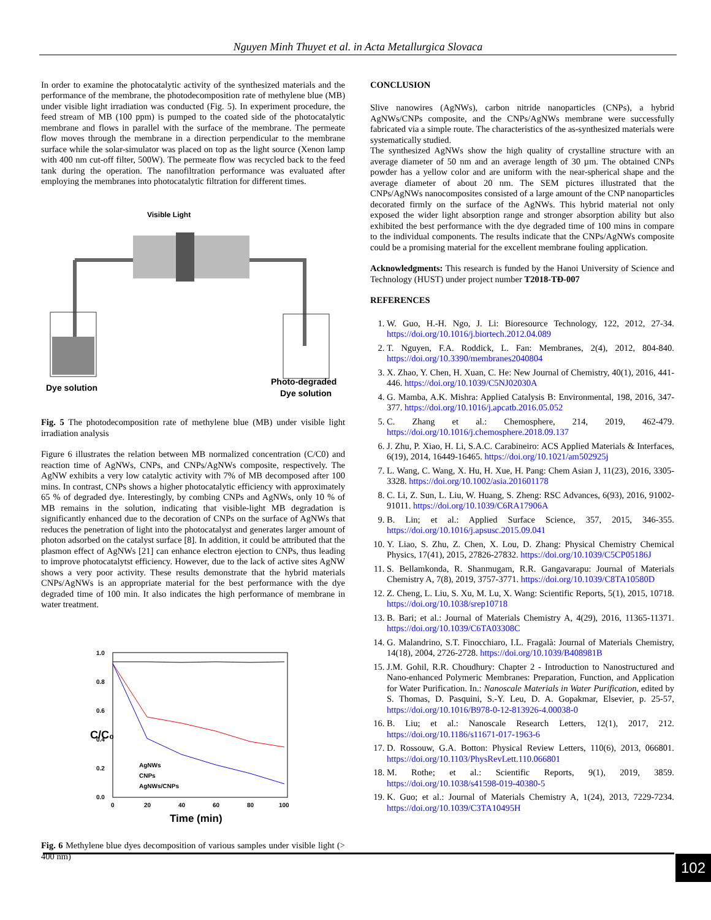Nguyen Minh Thuyet et al. in Acta Metallurgica Slovaca
In order to examine the photocatalytic activity of the synthesized materials and the performance of the membrane, the photodecomposition rate of methylene blue (MB) under visible light irradiation was conducted (Fig. 5). In experiment procedure, the feed stream of MB (100 ppm) is pumped to the coated side of the photocatalytic membrane and flows in parallel with the surface of the membrane. The permeate flow moves through the membrane in a direction perpendicular to the membrane surface while the solar-simulator was placed on top as the light source (Xenon lamp with 400 nm cut-off filter, 500W). The permeate flow was recycled back to the feed tank during the operation. The nanofiltration performance was evaluated after employing the membranes into photocatalytic filtration for different times.
Visible Light
Dye solution
Photo-degraded
Dye solution
Fig. 5 The photodecomposition rate of methylene blue (MB) under visible light irradiation analysis
Figure 6 illustrates the relation between MB normalized concentration (C/C0) and reaction time of AgNWs, CNPs, and CNPs/AgNWs composite, respectively. The AgNW exhibits a very low catalytic activity with 7% of MB decomposed after 100 mins. In contrast, CNPs shows a higher photocatalytic efficiency with approximately 65 % of degraded dye. Interestingly, by combing CNPs and AgNWs, only 10 % of MB remains in the solution, indicating that visible-light MB degradation is significantly enhanced due to the decoration of CNPs on the surface of AgNWs that reduces the penetration of light into the photocatalyst and generates larger amount of photon adsorbed on the catalyst surface [8]. In addition, it could be attributed that the plasmon effect of AgNWs [21] can enhance electron ejection to CNPs, thus leading to improve photocatalytst efficiency. However, due to the lack of active sites AgNW shows a very poor activity. These results demonstrate that the hybrid materials CNPs/AgNWs is an appropriate material for the best performance with the dye degraded time of 100 min. It also indicates the high performance of membrane in water treatment.
1.0
0.8
0.6
0.4
0.2
0.0
0
20
40
60
80
100
C/C₀
Time (min)
AgNWs
CNPs
AgNWs/CNPs
Fig. 6 Methylene blue dyes decomposition of various samples under visible light (> 400 nm)
CONCLUSION
Slive nanowires (AgNWs), carbon nitride nanoparticles (CNPs), a hybrid AgNWs/CNPs composite, and the CNPs/AgNWs membrane were successfully fabricated via a simple route. The characteristics of the as-synthesized materials were systematically studied.
The synthesized AgNWs show the high quality of crystalline structure with an average diameter of 50 nm and an average length of 30 µm. The obtained CNPs powder has a yellow color and are uniform with the near-spherical shape and the average diameter of about 20 nm. The SEM pictures illustrated that the CNPs/AgNWs nanocomposites consisted of a large amount of the CNP nanoparticles decorated firmly on the surface of the AgNWs. This hybrid material not only exposed the wider light absorption range and stronger absorption ability but also exhibited the best performance with the dye degraded time of 100 mins in compare to the individual components. The results indicate that the CNPs/AgNWs composite could be a promising material for the excellent membrane fouling application.
Acknowledgments: This research is funded by the Hanoi University of Science and Technology (HUST) under project number T2018-TĐ-007
REFERENCES
1. W. Guo, H.-H. Ngo, J. Li: Bioresource Technology, 122, 2012, 27-34. https://doi.org/10.1016/j.biortech.2012.04.089
2. T. Nguyen, F.A. Roddick, L. Fan: Membranes, 2(4), 2012, 804-840. https://doi.org/10.3390/membranes2040804
3. X. Zhao, Y. Chen, H. Xuan, C. He: New Journal of Chemistry, 40(1), 2016, 441-446. https://doi.org/10.1039/C5NJ02030A
4. G. Mamba, A.K. Mishra: Applied Catalysis B: Environmental, 198, 2016, 347-377. https://doi.org/10.1016/j.apcatb.2016.05.052
5. C. Zhang et al.: Chemosphere, 214, 2019, 462-479. https://doi.org/10.1016/j.chemosphere.2018.09.137
6. J. Zhu, P. Xiao, H. Li, S.A.C. Carabineiro: ACS Applied Materials & Interfaces, 6(19), 2014, 16449-16465. https://doi.org/10.1021/am502925j
7. L. Wang, C. Wang, X. Hu, H. Xue, H. Pang: Chem Asian J, 11(23), 2016, 3305-3328. https://doi.org/10.1002/asia.201601178
8. C. Li, Z. Sun, L. Liu, W. Huang, S. Zheng: RSC Advances, 6(93), 2016, 91002-91011. https://doi.org/10.1039/C6RA17906A
9. B. Lin; et al.: Applied Surface Science, 357, 2015, 346-355. https://doi.org/10.1016/j.apsusc.2015.09.041
10. Y. Liao, S. Zhu, Z. Chen, X. Lou, D. Zhang: Physical Chemistry Chemical Physics, 17(41), 2015, 27826-27832. https://doi.org/10.1039/C5CP05186J
11. S. Bellamkonda, R. Shanmugam, R.R. Gangavarapu: Journal of Materials Chemistry A, 7(8), 2019, 3757-3771. https://doi.org/10.1039/C8TA10580D
12. Z. Cheng, L. Liu, S. Xu, M. Lu, X. Wang: Scientific Reports, 5(1), 2015, 10718. https://doi.org/10.1038/srep10718
13. B. Bari; et al.: Journal of Materials Chemistry A, 4(29), 2016, 11365-11371. https://doi.org/10.1039/C6TA03308C
14. G. Malandrino, S.T. Finocchiaro, I.L. Fragalà: Journal of Materials Chemistry, 14(18), 2004, 2726-2728. https://doi.org/10.1039/B408981B
15. J.M. Gohil, R.R. Choudhury: Chapter 2 - Introduction to Nanostructured and Nano-enhanced Polymeric Membranes: Preparation, Function, and Application for Water Purification. In.: Nanoscale Materials in Water Purification, edited by S. Thomas, D. Pasquini, S.-Y. Leu, D. A. Gopakmar, Elsevier, p. 25-57, https://doi.org/10.1016/B978-0-12-813926-4.00038-0
16. B. Liu; et al.: Nanoscale Research Letters, 12(1), 2017, 212. https://doi.org/10.1186/s11671-017-1963-6
17. D. Rossouw, G.A. Botton: Physical Review Letters, 110(6), 2013, 066801. https://doi.org/10.1103/PhysRevLett.110.066801
18. M. Rothe; et al.: Scientific Reports, 9(1), 2019, 3859. https://doi.org/10.1038/s41598-019-40380-5
19. K. Guo; et al.: Journal of Materials Chemistry A, 1(24), 2013, 7229-7234. https://doi.org/10.1039/C3TA10495H
102